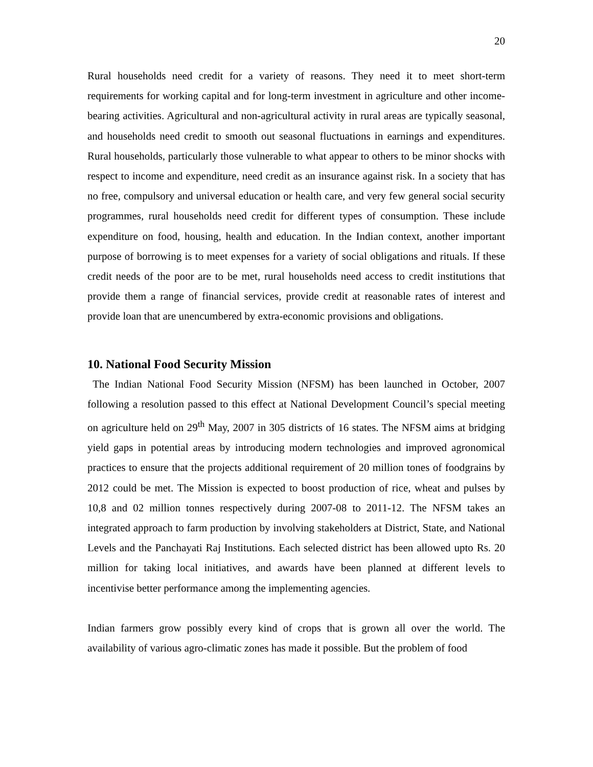20
Rural households need credit for a variety of reasons. They need it to meet short-term requirements for working capital and for long-term investment in agriculture and other income-bearing activities. Agricultural and non-agricultural activity in rural areas are typically seasonal, and households need credit to smooth out seasonal fluctuations in earnings and expenditures. Rural households, particularly those vulnerable to what appear to others to be minor shocks with respect to income and expenditure, need credit as an insurance against risk. In a society that has no free, compulsory and universal education or health care, and very few general social security programmes, rural households need credit for different types of consumption. These include expenditure on food, housing, health and education. In the Indian context, another important purpose of borrowing is to meet expenses for a variety of social obligations and rituals. If these credit needs of the poor are to be met, rural households need access to credit institutions that provide them a range of financial services, provide credit at reasonable rates of interest and provide loan that are unencumbered by extra-economic provisions and obligations.
10. National Food Security Mission
The Indian National Food Security Mission (NFSM) has been launched in October, 2007 following a resolution passed to this effect at National Development Council’s special meeting on agriculture held on 29<sup>th</sup> May, 2007 in 305 districts of 16 states. The NFSM aims at bridging yield gaps in potential areas by introducing modern technologies and improved agronomical practices to ensure that the projects additional requirement of 20 million tones of foodgrains by 2012 could be met. The Mission is expected to boost production of rice, wheat and pulses by 10,8 and 02 million tonnes respectively during 2007-08 to 2011-12. The NFSM takes an integrated approach to farm production by involving stakeholders at District, State, and National Levels and the Panchayati Raj Institutions. Each selected district has been allowed upto Rs. 20 million for taking local initiatives, and awards have been planned at different levels to incentivise better performance among the implementing agencies.
Indian farmers grow possibly every kind of crops that is grown all over the world. The availability of various agro-climatic zones has made it possible. But the problem of food